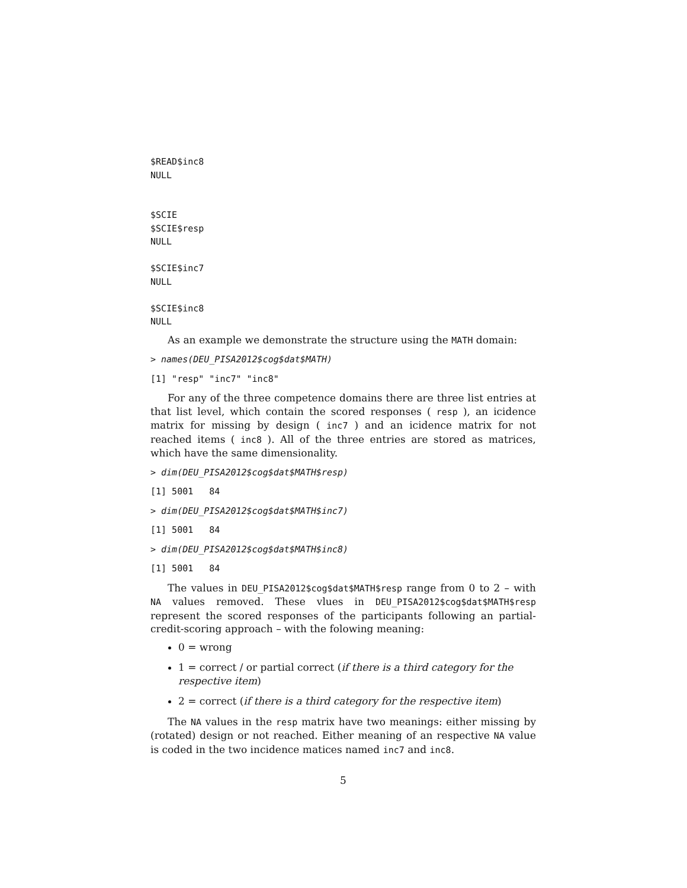$READ$inc8
NULL


$SCIE
$SCIE$resp
NULL

$SCIE$inc7
NULL

$SCIE$inc8
NULL
As an example we demonstrate the structure using the MATH domain:
> names(DEU_PISA2012$cog$dat$MATH)
[1] "resp" "inc7" "inc8"
For any of the three competence domains there are three list entries at that list level, which contain the scored responses ( resp ), an icidence matrix for missing by design ( inc7 ) and an icidence matrix for not reached items ( inc8 ). All of the three entries are stored as matrices, which have the same dimensionality.
> dim(DEU_PISA2012$cog$dat$MATH$resp)
[1] 5001   84
> dim(DEU_PISA2012$cog$dat$MATH$inc7)
[1] 5001   84
> dim(DEU_PISA2012$cog$dat$MATH$inc8)
[1] 5001   84
The values in DEU_PISA2012$cog$dat$MATH$resp range from 0 to 2 – with NA values removed. These vlues in DEU_PISA2012$cog$dat$MATH$resp represent the scored responses of the participants following an partial-credit-scoring approach – with the folowing meaning:
0 = wrong
1 = correct / or partial correct (if there is a third category for the respective item)
2 = correct (if there is a third category for the respective item)
The NA values in the resp matrix have two meanings: either missing by (rotated) design or not reached. Either meaning of an respective NA value is coded in the two incidence matices named inc7 and inc8.
5